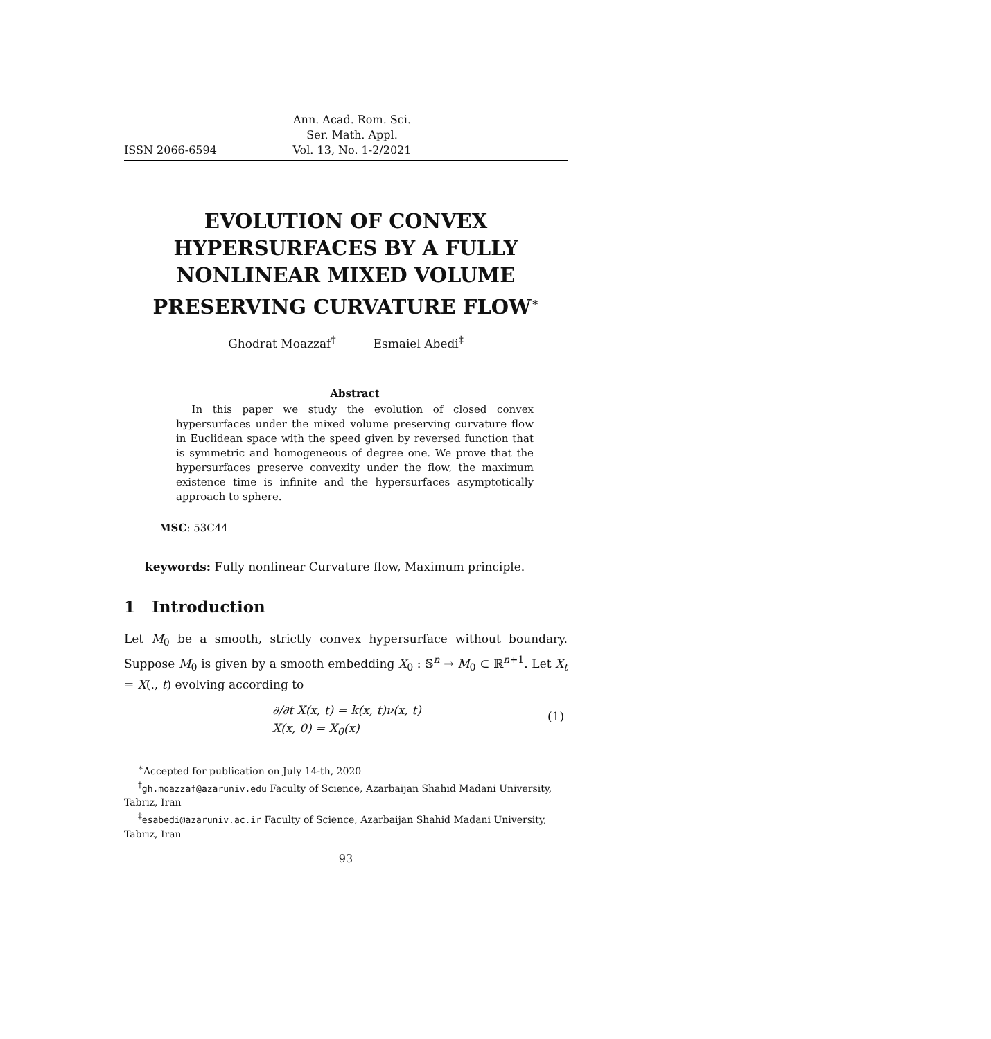ISSN 2066-6594 Ann. Acad. Rom. Sci.
Ser. Math. Appl.
Vol. 13, No. 1-2/2021
EVOLUTION OF CONVEX HYPERSURFACES BY A FULLY NONLINEAR MIXED VOLUME PRESERVING CURVATURE FLOW<sup>∗</sup>
Ghodrat Moazzaf<sup>†</sup> Esmaiel Abedi<sup>‡</sup>
Abstract
In this paper we study the evolution of closed convex hypersurfaces under the mixed volume preserving curvature flow in Euclidean space with the speed given by reversed function that is symmetric and homogeneous of degree one. We prove that the hypersurfaces preserve convexity under the flow, the maximum existence time is infinite and the hypersurfaces asymptotically approach to sphere.
MSC: 53C44
keywords: Fully nonlinear Curvature flow, Maximum principle.
1 Introduction
Let M<sub>0</sub> be a smooth, strictly convex hypersurface without boundary. Suppose M<sub>0</sub> is given by a smooth embedding X<sub>0</sub> : 𝕊<sup>n</sup> → M<sub>0</sub> ⊂ ℝ<sup>n+1</sup>. Let X<sub>t</sub> = X(., t) evolving according to
∂/∂t X(x, t) = k(x, t)ν(x, t)
X(x, 0) = X<sub>0</sub>(x)
(1)
<sup>∗</sup>Accepted for publication on July 14-th, 2020
<sup>†</sup> gh.moazzaf@azaruniv.edu Faculty of Science, Azarbaijan Shahid Madani University, Tabriz, Iran
<sup>‡</sup> esabedi@azaruniv.ac.ir Faculty of Science, Azarbaijan Shahid Madani University, Tabriz, Iran
93